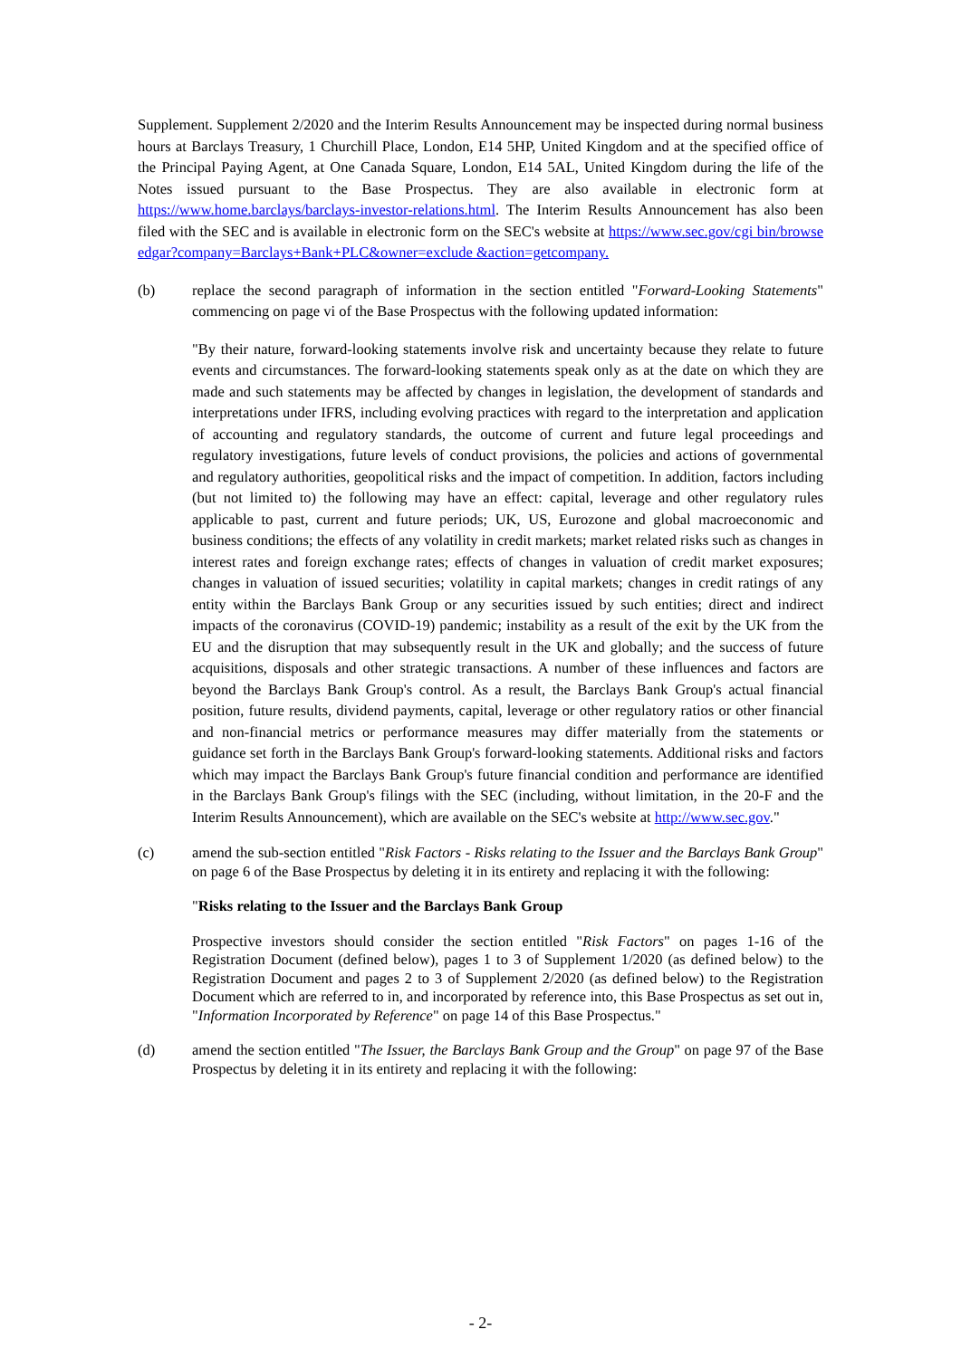Supplement. Supplement 2/2020 and the Interim Results Announcement may be inspected during normal business hours at Barclays Treasury, 1 Churchill Place, London, E14 5HP, United Kingdom and at the specified office of the Principal Paying Agent, at One Canada Square, London, E14 5AL, United Kingdom during the life of the Notes issued pursuant to the Base Prospectus. They are also available in electronic form at https://www.home.barclays/barclays-investor-relations.html. The Interim Results Announcement has also been filed with the SEC and is available in electronic form on the SEC's website at https://www.sec.gov/cgi bin/browse edgar?company=Barclays+Bank+PLC&owner=exclude &action=getcompany.
(b) replace the second paragraph of information in the section entitled "Forward-Looking Statements" commencing on page vi of the Base Prospectus with the following updated information:
"By their nature, forward-looking statements involve risk and uncertainty because they relate to future events and circumstances. The forward-looking statements speak only as at the date on which they are made and such statements may be affected by changes in legislation, the development of standards and interpretations under IFRS, including evolving practices with regard to the interpretation and application of accounting and regulatory standards, the outcome of current and future legal proceedings and regulatory investigations, future levels of conduct provisions, the policies and actions of governmental and regulatory authorities, geopolitical risks and the impact of competition. In addition, factors including (but not limited to) the following may have an effect: capital, leverage and other regulatory rules applicable to past, current and future periods; UK, US, Eurozone and global macroeconomic and business conditions; the effects of any volatility in credit markets; market related risks such as changes in interest rates and foreign exchange rates; effects of changes in valuation of credit market exposures; changes in valuation of issued securities; volatility in capital markets; changes in credit ratings of any entity within the Barclays Bank Group or any securities issued by such entities; direct and indirect impacts of the coronavirus (COVID-19) pandemic; instability as a result of the exit by the UK from the EU and the disruption that may subsequently result in the UK and globally; and the success of future acquisitions, disposals and other strategic transactions. A number of these influences and factors are beyond the Barclays Bank Group's control. As a result, the Barclays Bank Group's actual financial position, future results, dividend payments, capital, leverage or other regulatory ratios or other financial and non-financial metrics or performance measures may differ materially from the statements or guidance set forth in the Barclays Bank Group's forward-looking statements. Additional risks and factors which may impact the Barclays Bank Group's future financial condition and performance are identified in the Barclays Bank Group's filings with the SEC (including, without limitation, in the 20-F and the Interim Results Announcement), which are available on the SEC's website at http://www.sec.gov."
(c) amend the sub-section entitled "Risk Factors - Risks relating to the Issuer and the Barclays Bank Group" on page 6 of the Base Prospectus by deleting it in its entirety and replacing it with the following:
"Risks relating to the Issuer and the Barclays Bank Group
Prospective investors should consider the section entitled "Risk Factors" on pages 1-16 of the Registration Document (defined below), pages 1 to 3 of Supplement 1/2020 (as defined below) to the Registration Document and pages 2 to 3 of Supplement 2/2020 (as defined below) to the Registration Document which are referred to in, and incorporated by reference into, this Base Prospectus as set out in, "Information Incorporated by Reference" on page 14 of this Base Prospectus."
(d) amend the section entitled "The Issuer, the Barclays Bank Group and the Group" on page 97 of the Base Prospectus by deleting it in its entirety and replacing it with the following:
- 2-